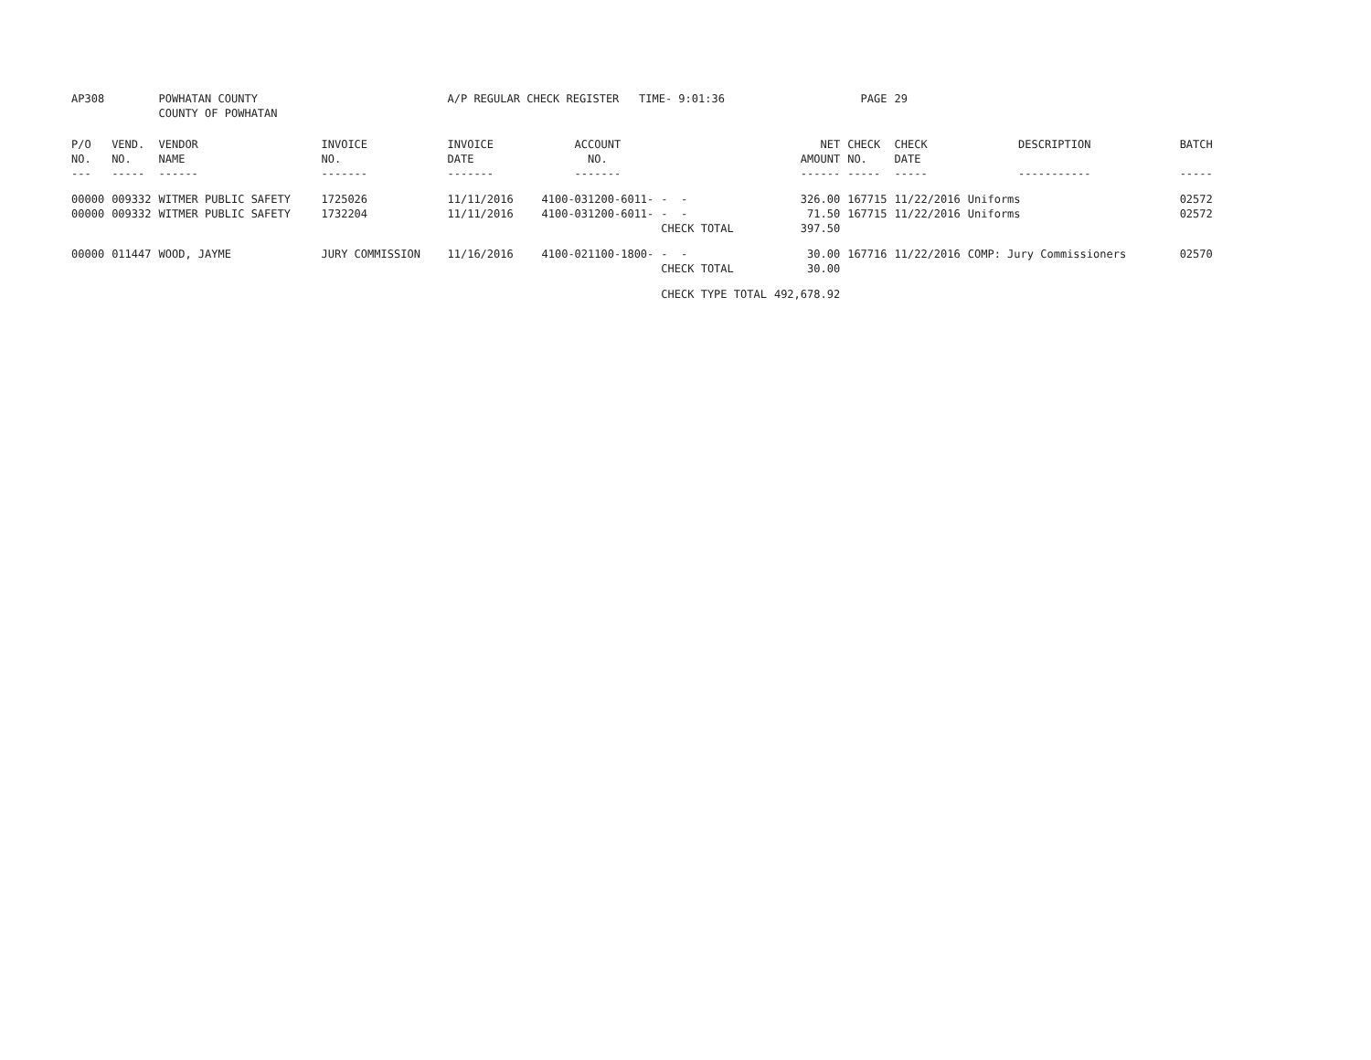| AP308 | | POWHATAN COUNTY COUNTY OF POWHATAN | | A/P REGULAR CHECK REGISTER TIME- 9:01:36 | | | | PAGE | 29 | | | |
| P/O NO. --- | VEND. NO. ----- | VENDOR NAME ------ | INVOICE NO. ------- | INVOICE DATE ------- | ACCOUNT NO. ------- | | NET AMOUNT ------ | CHECK NO. ----- | CHECK DATE ----- | DESCRIPTION ----------- | BATCH ----- | |
| 00000 | 009332 | WITMER PUBLIC SAFETY | 1725026 | 11/11/2016 | 4100-031200-6011- | - - | 326.00 | 167715 | 11/22/2016 | Uniforms | 02572 | |
| 00000 | 009332 | WITMER PUBLIC SAFETY | 1732204 | 11/11/2016 | 4100-031200-6011- | - - | 71.50 | 167715 | 11/22/2016 | Uniforms | 02572 | |
| | | | | | | CHECK TOTAL | 397.50 | | | | | |
| 00000 | 011447 | WOOD, JAYME | JURY COMMISSION | 11/16/2016 | 4100-021100-1800- | - - | 30.00 | 167716 | 11/22/2016 | COMP: Jury Commissioners | 02570 | |
| | | | | | | CHECK TOTAL | 30.00 | | | | | |
| | | | | | | CHECK TYPE TOTAL | 492,678.92 | | | | | |